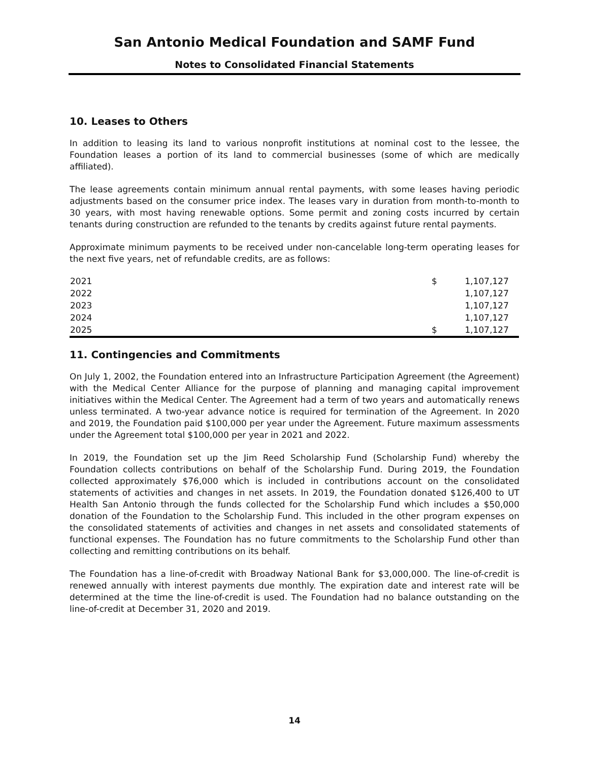San Antonio Medical Foundation and SAMF Fund
Notes to Consolidated Financial Statements
10. Leases to Others
In addition to leasing its land to various nonprofit institutions at nominal cost to the lessee, the Foundation leases a portion of its land to commercial businesses (some of which are medically affiliated).
The lease agreements contain minimum annual rental payments, with some leases having periodic adjustments based on the consumer price index. The leases vary in duration from month-to-month to 30 years, with most having renewable options. Some permit and zoning costs incurred by certain tenants during construction are refunded to the tenants by credits against future rental payments.
Approximate minimum payments to be received under non-cancelable long-term operating leases for the next five years, net of refundable credits, are as follows:
| 2021 | $ | 1,107,127 |
| 2022 | | 1,107,127 |
| 2023 | | 1,107,127 |
| 2024 | | 1,107,127 |
| 2025 | $ | 1,107,127 |
11. Contingencies and Commitments
On July 1, 2002, the Foundation entered into an Infrastructure Participation Agreement (the Agreement) with the Medical Center Alliance for the purpose of planning and managing capital improvement initiatives within the Medical Center. The Agreement had a term of two years and automatically renews unless terminated. A two-year advance notice is required for termination of the Agreement. In 2020 and 2019, the Foundation paid $100,000 per year under the Agreement. Future maximum assessments under the Agreement total $100,000 per year in 2021 and 2022.
In 2019, the Foundation set up the Jim Reed Scholarship Fund (Scholarship Fund) whereby the Foundation collects contributions on behalf of the Scholarship Fund. During 2019, the Foundation collected approximately $76,000 which is included in contributions account on the consolidated statements of activities and changes in net assets. In 2019, the Foundation donated $126,400 to UT Health San Antonio through the funds collected for the Scholarship Fund which includes a $50,000 donation of the Foundation to the Scholarship Fund. This included in the other program expenses on the consolidated statements of activities and changes in net assets and consolidated statements of functional expenses. The Foundation has no future commitments to the Scholarship Fund other than collecting and remitting contributions on its behalf.
The Foundation has a line-of-credit with Broadway National Bank for $3,000,000. The line-of-credit is renewed annually with interest payments due monthly. The expiration date and interest rate will be determined at the time the line-of-credit is used. The Foundation had no balance outstanding on the line-of-credit at December 31, 2020 and 2019.
14